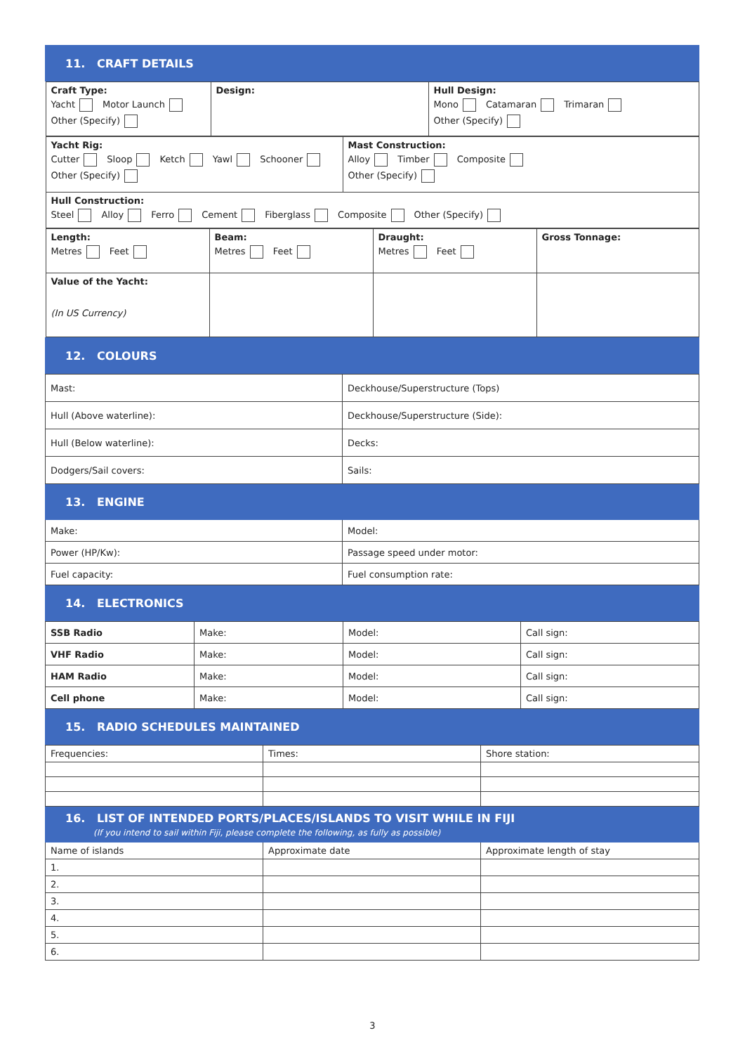| 11. CRAFT DETAILS |
| / Craft Type: Yacht Motor Launch Other (Specify) / Design: / Hull Design: Mono Catamaran Trimaran Other (Specify) / / Yacht Rig: Cutter Sloop Ketch Yawl Schooner Other (Specify) / Mast Construction: Alloy Timber Composite Other (Specify) / / Hull Construction: Steel Alloy Ferro Cement Fiberglass Composite Other (Specify) / / / Length: Metres Feet / Beam: Metres Feet / Draught: Metres Feet / Gross Tonnage: / / Value of the Yacht: (In US Currency) / / / / |
| 12. COLOURS |
| Mast: | Deckhouse/Superstructure (Tops) |
| Hull (Above waterline): | Deckhouse/Superstructure (Side): |
| Hull (Below waterline): | Decks: |
| Dodgers/Sail covers: | Sails: |
| 13. ENGINE | |
| Make: | Model: |
| Power (HP/Kw): | Passage speed under motor: |
| Fuel capacity: | Fuel consumption rate: |
| 14. ELECTRONICS | |
| SSB Radio | Make: | Model: | Call sign: |
| VHF Radio | Make: | Model: | Call sign: |
| HAM Radio | Make: | Model: | Call sign: |
| Cell phone | Make: | Model: | Call sign: |
| 15. RADIO SCHEDULES MAINTAINED | | | |
| Frequencies: | Times: | Shore station: |
| 16. LIST OF INTENDED PORTS/PLACES/ISLANDS TO VISIT WHILE IN FIJI (If you intend to sail within Fiji, please complete the following, as fully as possible) | | |
| Name of islands | Approximate date | Approximate length of stay |
| 1. | | |
| 2. | | |
| 3. | | |
| 4. | | |
| 5. | | |
| 6. | | |
3